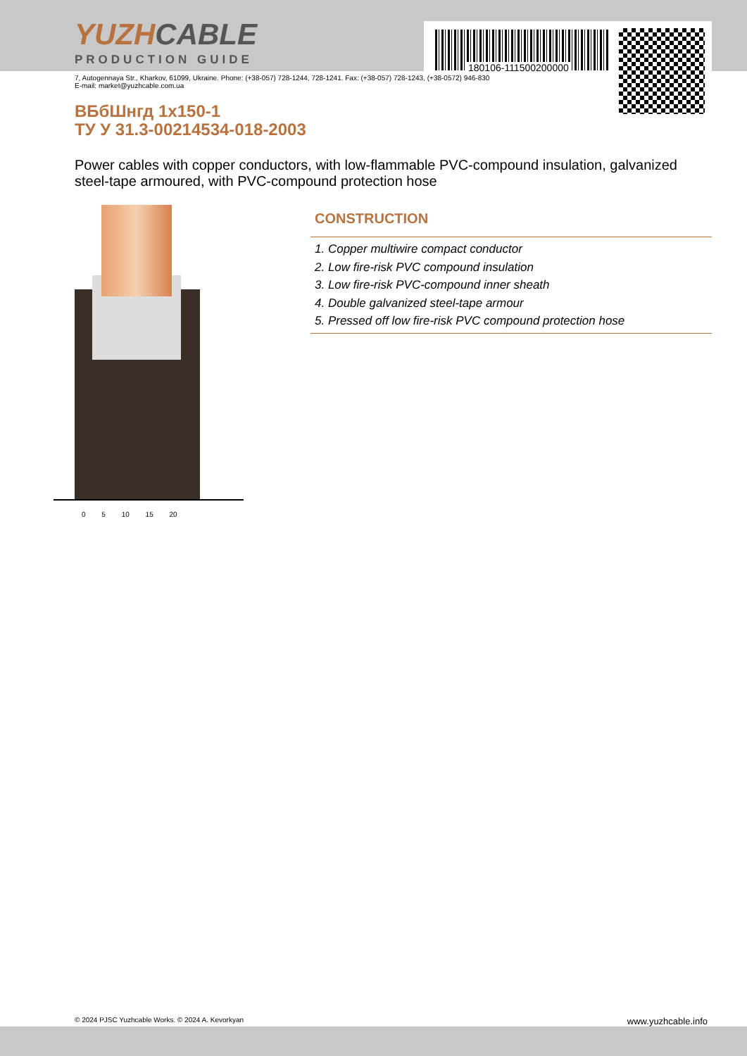180106-111500200000
YUZHCABLE
PRODUCTION GUIDE
7, Autogennaya Str., Kharkov, 61099, Ukraine. Phone: (+38-057) 728-1244, 728-1241. Fax: (+38-057) 728-1243, (+38-0572) 946-830
E-mail: market@yuzhcable.com.ua
ВБбШнгд 1x150-1
ТУ У 31.3-00214534-018-2003
Power cables with copper conductors, with low-flammable PVC-compound insulation, galvanized steel-tape armoured, with PVC-compound protection hose
0 5 10 15 20
CONSTRUCTION
1. Copper multiwire compact conductor
2. Low fire-risk PVC compound insulation
3. Low fire-risk PVC-compound inner sheath
4. Double galvanized steel-tape armour
5. Pressed off low fire-risk PVC compound protection hose
© 2024 PJSC Yuzhcable Works. © 2024 A. Kevorkyan www.yuzhcable.info